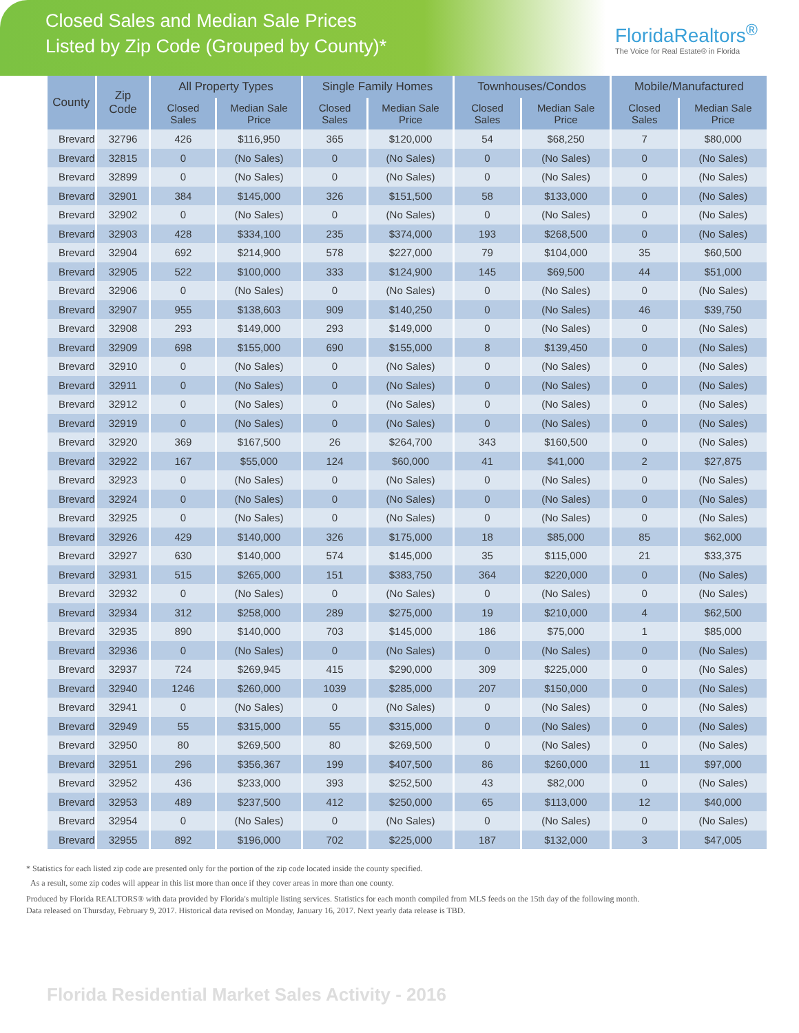Closed Sales and Median Sale Prices
Listed by Zip Code (Grouped by County)*
FloridaRealtors<sup>®</sup>
The Voice for Real Estate® in Florida
| County | Zip Code | All Property Types | | Single Family Homes | | Townhouses/Condos | | Mobile/Manufactured | |
| --- | --- | --- | --- | --- | --- | --- | --- | --- | --- |
| | | Closed Sales | Median Sale Price | Closed Sales | Median Sale Price | Closed Sales | Median Sale Price | Closed Sales | Median Sale Price |
| Brevard | 32796 | 426 | $116,950 | 365 | $120,000 | 54 | $68,250 | 7 | $80,000 |
| Brevard | 32815 | 0 | (No Sales) | 0 | (No Sales) | 0 | (No Sales) | 0 | (No Sales) |
| Brevard | 32899 | 0 | (No Sales) | 0 | (No Sales) | 0 | (No Sales) | 0 | (No Sales) |
| Brevard | 32901 | 384 | $145,000 | 326 | $151,500 | 58 | $133,000 | 0 | (No Sales) |
| Brevard | 32902 | 0 | (No Sales) | 0 | (No Sales) | 0 | (No Sales) | 0 | (No Sales) |
| Brevard | 32903 | 428 | $334,100 | 235 | $374,000 | 193 | $268,500 | 0 | (No Sales) |
| Brevard | 32904 | 692 | $214,900 | 578 | $227,000 | 79 | $104,000 | 35 | $60,500 |
| Brevard | 32905 | 522 | $100,000 | 333 | $124,900 | 145 | $69,500 | 44 | $51,000 |
| Brevard | 32906 | 0 | (No Sales) | 0 | (No Sales) | 0 | (No Sales) | 0 | (No Sales) |
| Brevard | 32907 | 955 | $138,603 | 909 | $140,250 | 0 | (No Sales) | 46 | $39,750 |
| Brevard | 32908 | 293 | $149,000 | 293 | $149,000 | 0 | (No Sales) | 0 | (No Sales) |
| Brevard | 32909 | 698 | $155,000 | 690 | $155,000 | 8 | $139,450 | 0 | (No Sales) |
| Brevard | 32910 | 0 | (No Sales) | 0 | (No Sales) | 0 | (No Sales) | 0 | (No Sales) |
| Brevard | 32911 | 0 | (No Sales) | 0 | (No Sales) | 0 | (No Sales) | 0 | (No Sales) |
| Brevard | 32912 | 0 | (No Sales) | 0 | (No Sales) | 0 | (No Sales) | 0 | (No Sales) |
| Brevard | 32919 | 0 | (No Sales) | 0 | (No Sales) | 0 | (No Sales) | 0 | (No Sales) |
| Brevard | 32920 | 369 | $167,500 | 26 | $264,700 | 343 | $160,500 | 0 | (No Sales) |
| Brevard | 32922 | 167 | $55,000 | 124 | $60,000 | 41 | $41,000 | 2 | $27,875 |
| Brevard | 32923 | 0 | (No Sales) | 0 | (No Sales) | 0 | (No Sales) | 0 | (No Sales) |
| Brevard | 32924 | 0 | (No Sales) | 0 | (No Sales) | 0 | (No Sales) | 0 | (No Sales) |
| Brevard | 32925 | 0 | (No Sales) | 0 | (No Sales) | 0 | (No Sales) | 0 | (No Sales) |
| Brevard | 32926 | 429 | $140,000 | 326 | $175,000 | 18 | $85,000 | 85 | $62,000 |
| Brevard | 32927 | 630 | $140,000 | 574 | $145,000 | 35 | $115,000 | 21 | $33,375 |
| Brevard | 32931 | 515 | $265,000 | 151 | $383,750 | 364 | $220,000 | 0 | (No Sales) |
| Brevard | 32932 | 0 | (No Sales) | 0 | (No Sales) | 0 | (No Sales) | 0 | (No Sales) |
| Brevard | 32934 | 312 | $258,000 | 289 | $275,000 | 19 | $210,000 | 4 | $62,500 |
| Brevard | 32935 | 890 | $140,000 | 703 | $145,000 | 186 | $75,000 | 1 | $85,000 |
| Brevard | 32936 | 0 | (No Sales) | 0 | (No Sales) | 0 | (No Sales) | 0 | (No Sales) |
| Brevard | 32937 | 724 | $269,945 | 415 | $290,000 | 309 | $225,000 | 0 | (No Sales) |
| Brevard | 32940 | 1246 | $260,000 | 1039 | $285,000 | 207 | $150,000 | 0 | (No Sales) |
| Brevard | 32941 | 0 | (No Sales) | 0 | (No Sales) | 0 | (No Sales) | 0 | (No Sales) |
| Brevard | 32949 | 55 | $315,000 | 55 | $315,000 | 0 | (No Sales) | 0 | (No Sales) |
| Brevard | 32950 | 80 | $269,500 | 80 | $269,500 | 0 | (No Sales) | 0 | (No Sales) |
| Brevard | 32951 | 296 | $356,367 | 199 | $407,500 | 86 | $260,000 | 11 | $97,000 |
| Brevard | 32952 | 436 | $233,000 | 393 | $252,500 | 43 | $82,000 | 0 | (No Sales) |
| Brevard | 32953 | 489 | $237,500 | 412 | $250,000 | 65 | $113,000 | 12 | $40,000 |
| Brevard | 32954 | 0 | (No Sales) | 0 | (No Sales) | 0 | (No Sales) | 0 | (No Sales) |
| Brevard | 32955 | 892 | $196,000 | 702 | $225,000 | 187 | $132,000 | 3 | $47,005 |
* Statistics for each listed zip code are presented only for the portion of the zip code located inside the county specified.
As a result, some zip codes will appear in this list more than once if they cover areas in more than one county.
Produced by Florida REALTORS® with data provided by Florida's multiple listing services. Statistics for each month compiled from MLS feeds on the 15th day of the following month.
Data released on Thursday, February 9, 2017. Historical data revised on Monday, January 16, 2017. Next yearly data release is TBD.
Florida Residential Market Sales Activity - 2016